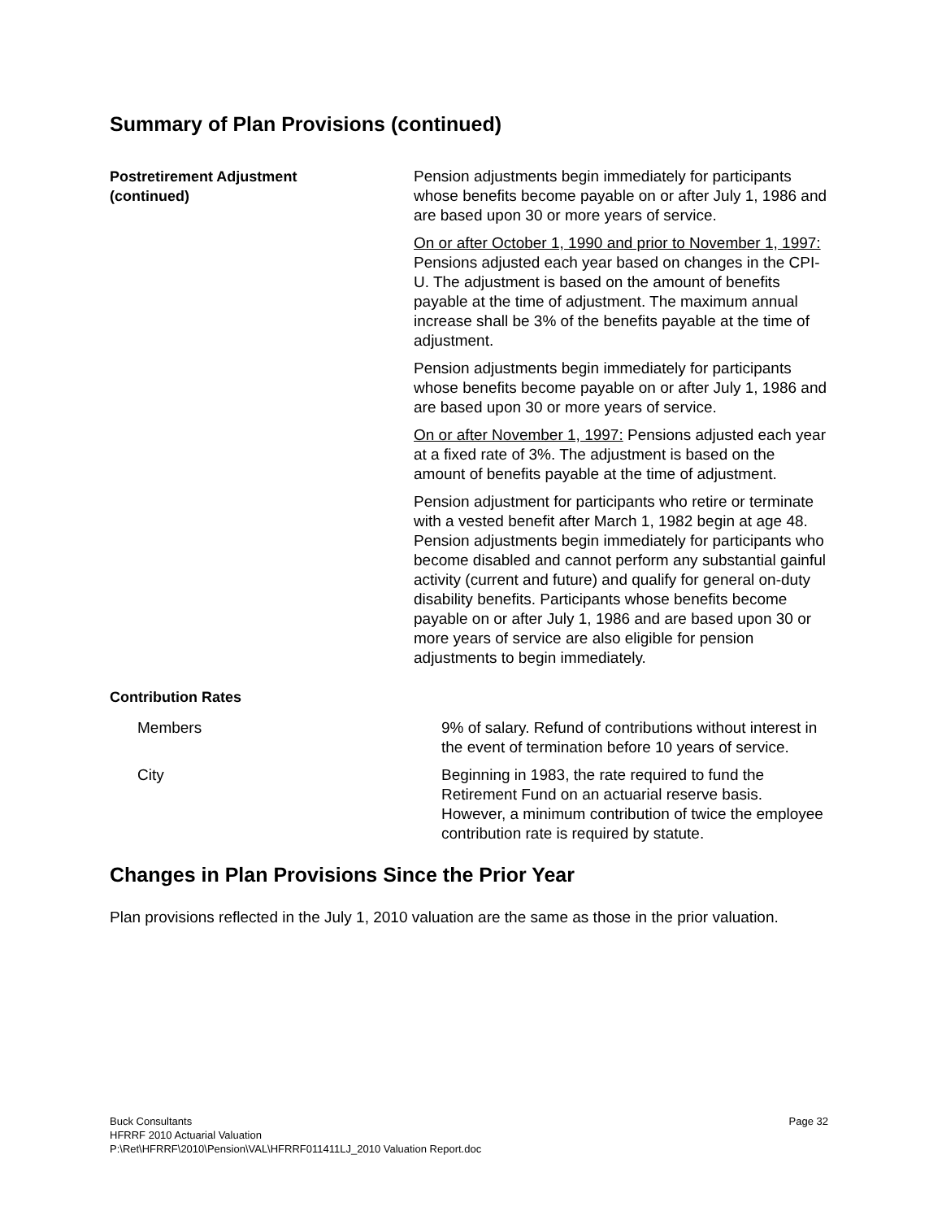Summary of Plan Provisions (continued)
Postretirement Adjustment
(continued)
Pension adjustments begin immediately for participants whose benefits become payable on or after July 1, 1986 and are based upon 30 or more years of service.
On or after October 1, 1990 and prior to November 1, 1997: Pensions adjusted each year based on changes in the CPI-U. The adjustment is based on the amount of benefits payable at the time of adjustment. The maximum annual increase shall be 3% of the benefits payable at the time of adjustment.
Pension adjustments begin immediately for participants whose benefits become payable on or after July 1, 1986 and are based upon 30 or more years of service.
On or after November 1, 1997: Pensions adjusted each year at a fixed rate of 3%. The adjustment is based on the amount of benefits payable at the time of adjustment.
Pension adjustment for participants who retire or terminate with a vested benefit after March 1, 1982 begin at age 48. Pension adjustments begin immediately for participants who become disabled and cannot perform any substantial gainful activity (current and future) and qualify for general on-duty disability benefits. Participants whose benefits become payable on or after July 1, 1986 and are based upon 30 or more years of service are also eligible for pension adjustments to begin immediately.
Contribution Rates
Members 9% of salary. Refund of contributions without interest in the event of termination before 10 years of service.
City Beginning in 1983, the rate required to fund the Retirement Fund on an actuarial reserve basis. However, a minimum contribution of twice the employee contribution rate is required by statute.
Changes in Plan Provisions Since the Prior Year
Plan provisions reflected in the July 1, 2010 valuation are the same as those in the prior valuation.
Page 32 Buck Consultants
HFRRF 2010 Actuarial Valuation
P:\Ret\HFRRF\2010\Pension\VAL\HFRRF011411LJ_2010 Valuation Report.doc